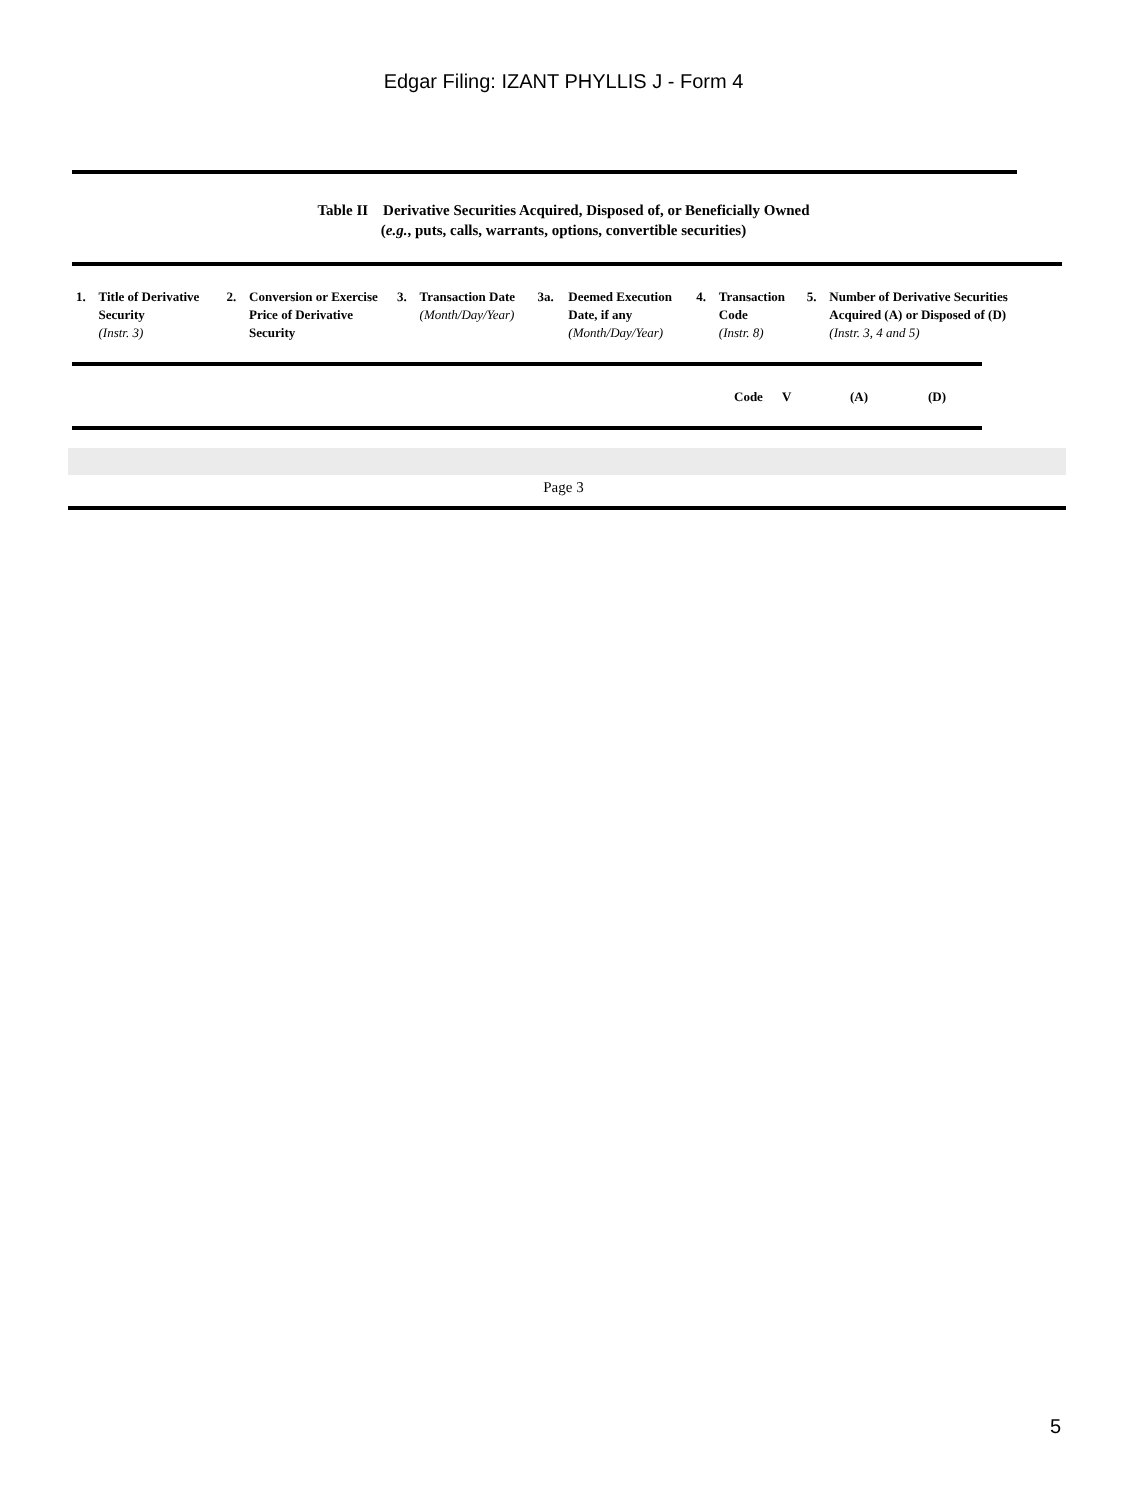Edgar Filing: IZANT PHYLLIS J - Form 4
Table II Derivative Securities Acquired, Disposed of, or Beneficially Owned
(e.g., puts, calls, warrants, options, convertible securities)
| 1. | Title of Derivative Security (Instr. 3) | 2. | Conversion or Exercise Price of Derivative Security | 3. | Transaction Date (Month/Day/Year) | 3a. | Deemed Execution Date, if any (Month/Day/Year) | 4. | Transaction Code (Instr. 8) | 5. | Number of Derivative Securities Acquired (A) or Disposed of (D) (Instr. 3, 4 and 5) |
| | Code | V | (A) | (D) |
Page 3
5